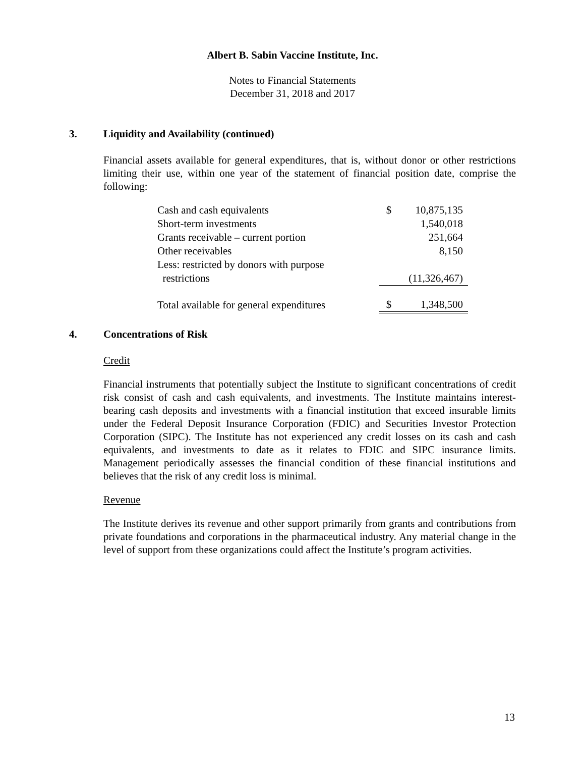Albert B. Sabin Vaccine Institute, Inc.
Notes to Financial Statements
December 31, 2018 and 2017
3. Liquidity and Availability (continued)
Financial assets available for general expenditures, that is, without donor or other restrictions limiting their use, within one year of the statement of financial position date, comprise the following:
| Cash and cash equivalents | $ | 10,875,135 |
| Short-term investments | | 1,540,018 |
| Grants receivable – current portion | | 251,664 |
| Other receivables | | 8,150 |
| Less: restricted by donors with purpose | | |
| restrictions | | (11,326,467) |
| Total available for general expenditures | $ | 1,348,500 |
4. Concentrations of Risk
Credit
Financial instruments that potentially subject the Institute to significant concentrations of credit risk consist of cash and cash equivalents, and investments. The Institute maintains interest-bearing cash deposits and investments with a financial institution that exceed insurable limits under the Federal Deposit Insurance Corporation (FDIC) and Securities Investor Protection Corporation (SIPC). The Institute has not experienced any credit losses on its cash and cash equivalents, and investments to date as it relates to FDIC and SIPC insurance limits. Management periodically assesses the financial condition of these financial institutions and believes that the risk of any credit loss is minimal.
Revenue
The Institute derives its revenue and other support primarily from grants and contributions from private foundations and corporations in the pharmaceutical industry. Any material change in the level of support from these organizations could affect the Institute’s program activities.
13